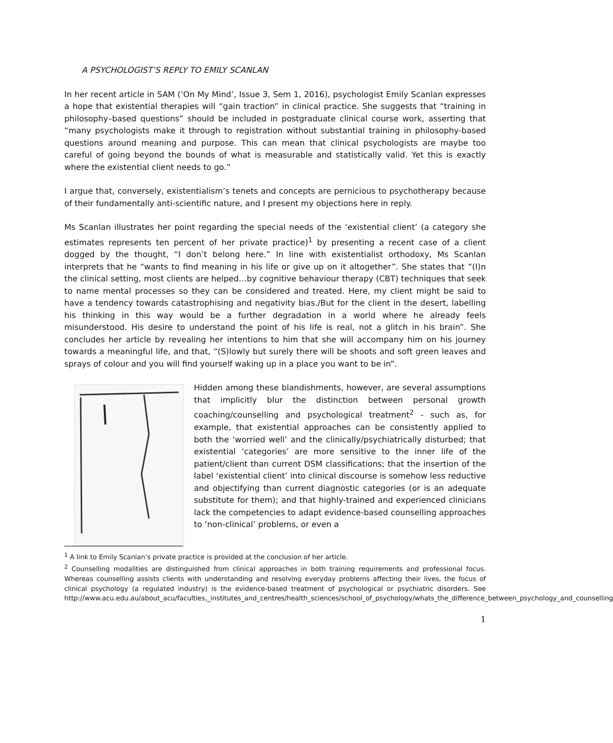A PSYCHOLOGIST’S REPLY TO EMILY SCANLAN
In her recent article in SAM (‘On My Mind’, Issue 3, Sem 1, 2016), psychologist Emily Scanlan expresses a hope that existential therapies will “gain traction” in clinical practice. She suggests that “training in philosophy–based questions” should be included in postgraduate clinical course work, asserting that “many psychologists make it through to registration without substantial training in philosophy-based questions around meaning and purpose. This can mean that clinical psychologists are maybe too careful of going beyond the bounds of what is measurable and statistically valid. Yet this is exactly where the existential client needs to go.”
I argue that, conversely, existentialism’s tenets and concepts are pernicious to psychotherapy because of their fundamentally anti-scientific nature, and I present my objections here in reply.
Ms Scanlan illustrates her point regarding the special needs of the ‘existential client’ (a category she estimates represents ten percent of her private practice)<sup>1</sup> by presenting a recent case of a client dogged by the thought, “I don’t belong here.” In line with existentialist orthodoxy, Ms Scanlan interprets that he “wants to find meaning in his life or give up on it altogether”. She states that “(I)n the clinical setting, most clients are helped…by cognitive behaviour therapy (CBT) techniques that seek to name mental processes so they can be considered and treated. Here, my client might be said to have a tendency towards catastrophising and negativity bias./But for the client in the desert, labelling his thinking in this way would be a further degradation in a world where he already feels misunderstood. His desire to understand the point of his life is real, not a glitch in his brain”. She concludes her article by revealing her intentions to him that she will accompany him on his journey towards a meaningful life, and that, “(S)lowly but surely there will be shoots and soft green leaves and sprays of colour and you will find yourself waking up in a place you want to be in”.
Hidden among these blandishments, however, are several assumptions that implicitly blur the distinction between personal growth coaching/counselling and psychological treatment<sup>2</sup> - such as, for example, that existential approaches can be consistently applied to both the ‘worried well’ and the clinically/psychiatrically disturbed; that existential ‘categories’ are more sensitive to the inner life of the patient/client than current DSM classifications; that the insertion of the label ‘existential client’ into clinical discourse is somehow less reductive and objectifying than current diagnostic categories (or is an adequate substitute for them); and that highly-trained and experienced clinicians lack the competencies to adapt evidence-based counselling approaches to ‘non-clinical’ problems, or even a
<sup>1</sup> A link to Emily Scanlan’s private practice is provided at the conclusion of her article.
<sup>2</sup> Counselling modalities are distinguished from clinical approaches in both training requirements and professional focus. Whereas counselling assists clients with understanding and resolving everyday problems affecting their lives, the focus of clinical psychology (a regulated industry) is the evidence-based treatment of psychological or psychiatric disorders. See http://www.acu.edu.au/about_acu/faculties,_institutes_and_centres/health_sciences/school_of_psychology/whats_the_difference_between_psychology_and_counselling
1